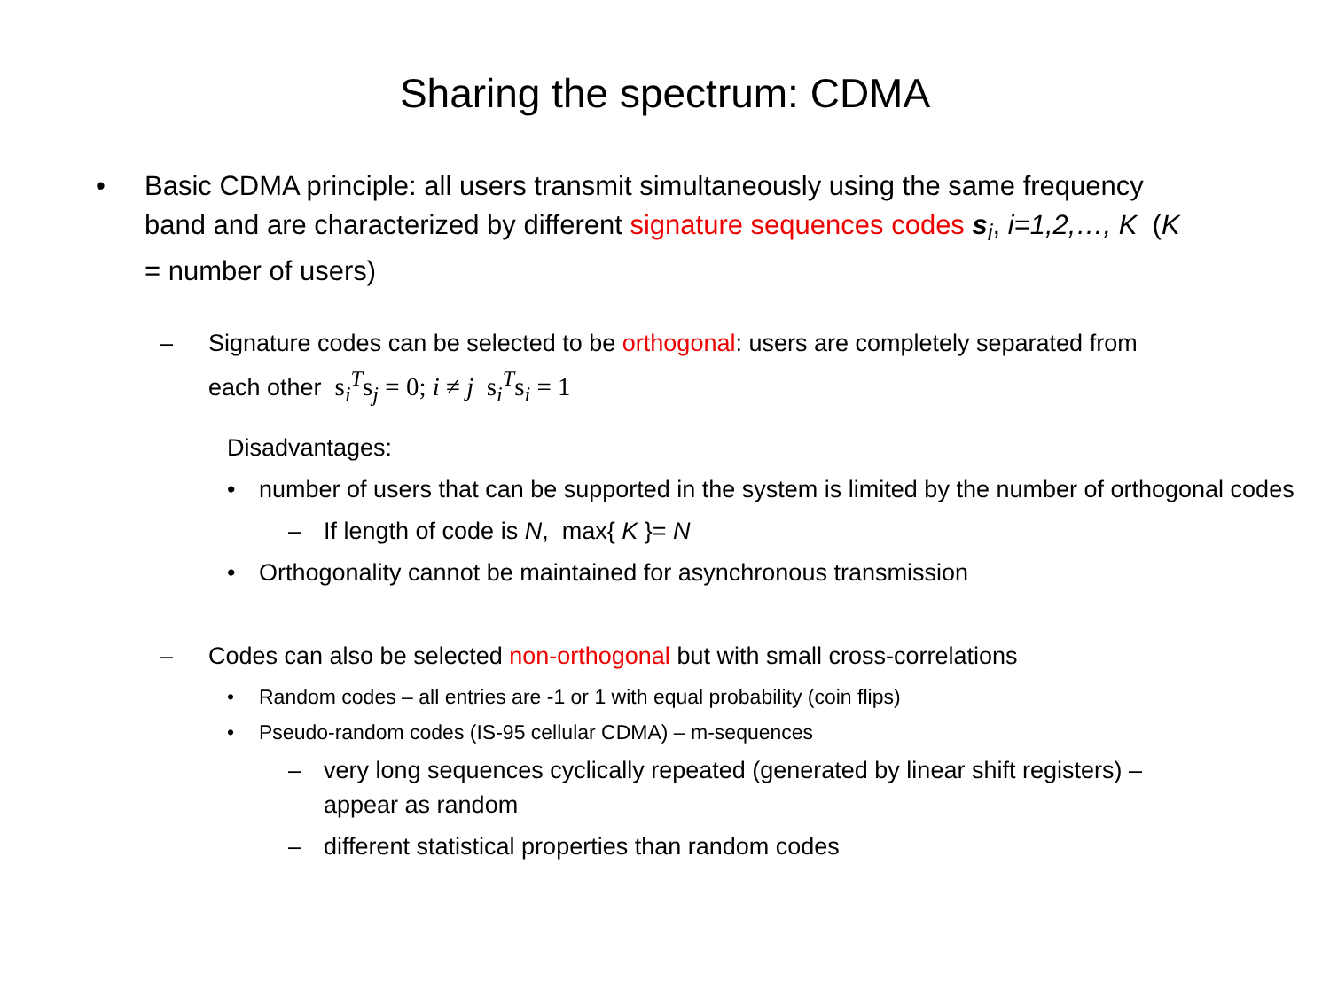Sharing the spectrum: CDMA
• Basic CDMA principle: all users transmit simultaneously using the same frequency band and are characterized by different signature sequences codes s<sub>i</sub>, i=1,2,…, K (K = number of users)
– Signature codes can be selected to be orthogonal: users are completely separated from each other s<sub>i</sub><sup>T</sup>s<sub>j</sub> = 0; i ≠ j s<sub>i</sub><sup>T</sup>s<sub>i</sub> = 1
Disadvantages:
• number of users that can be supported in the system is limited by the number of orthogonal codes
– If length of code is N, max{ K }= N
• Orthogonality cannot be maintained for asynchronous transmission
– Codes can also be selected non-orthogonal but with small cross-correlations
• Random codes – all entries are -1 or 1 with equal probability (coin flips)
• Pseudo-random codes (IS-95 cellular CDMA) – m-sequences
– very long sequences cyclically repeated (generated by linear shift registers) – appear as random
– different statistical properties than random codes